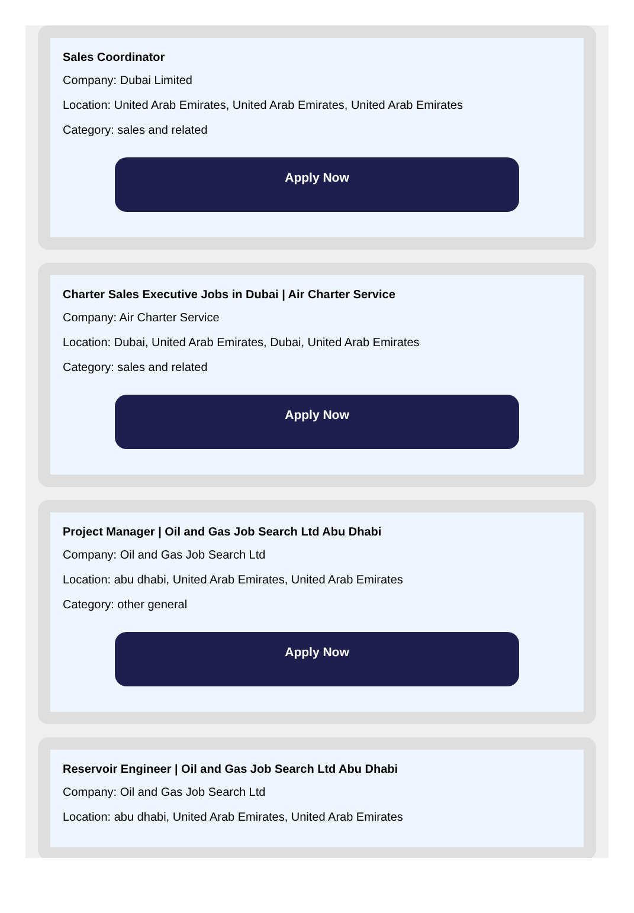Sales Coordinator
Company: Dubai Limited
Location: United Arab Emirates, United Arab Emirates, United Arab Emirates
Category: sales and related
Apply Now
Charter Sales Executive Jobs in Dubai | Air Charter Service
Company: Air Charter Service
Location: Dubai, United Arab Emirates, Dubai, United Arab Emirates
Category: sales and related
Apply Now
Project Manager | Oil and Gas Job Search Ltd Abu Dhabi
Company: Oil and Gas Job Search Ltd
Location: abu dhabi, United Arab Emirates, United Arab Emirates
Category: other general
Apply Now
Reservoir Engineer | Oil and Gas Job Search Ltd Abu Dhabi
Company: Oil and Gas Job Search Ltd
Location: abu dhabi, United Arab Emirates, United Arab Emirates